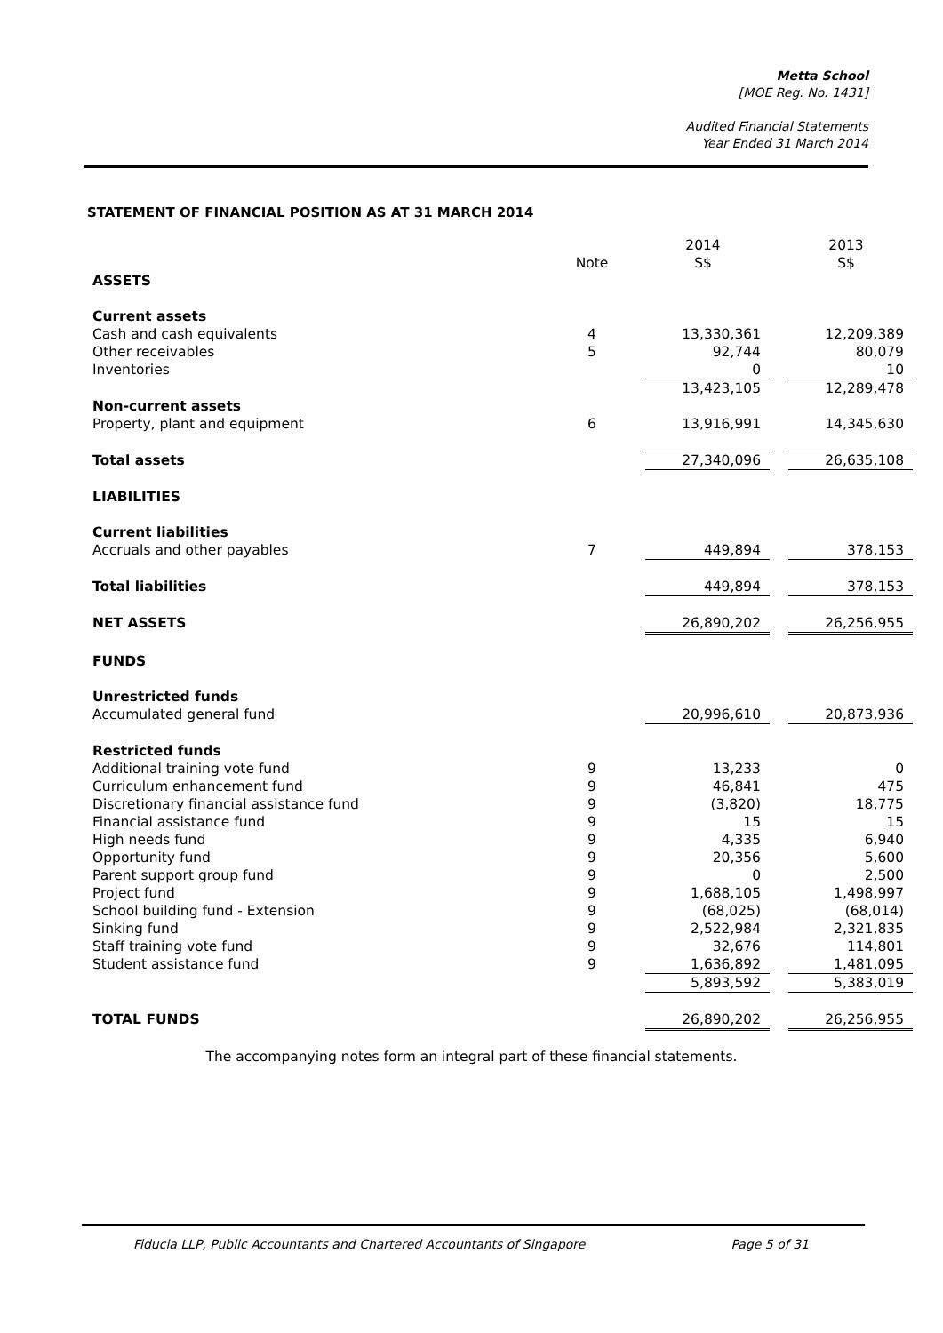Metta School
[MOE Reg. No. 1431]
Audited Financial Statements
Year Ended 31 March 2014
STATEMENT OF FINANCIAL POSITION AS AT 31 MARCH 2014
| | | 2014 | | 2013 |
| --- | --- | --- | --- | --- |
| | Note | S$ | | S$ |
| ASSETS | | | | |
| Current assets | | | | |
| Cash and cash equivalents | 4 | 13,330,361 | | 12,209,389 |
| Other receivables | 5 | 92,744 | | 80,079 |
| Inventories | | 0 | | 10 |
| | | 13,423,105 | | 12,289,478 |
| Non-current assets | | | | |
| Property, plant and equipment | 6 | 13,916,991 | | 14,345,630 |
| Total assets | | 27,340,096 | | 26,635,108 |
| LIABILITIES | | | | |
| Current liabilities | | | | |
| Accruals and other payables | 7 | 449,894 | | 378,153 |
| Total liabilities | | 449,894 | | 378,153 |
| NET ASSETS | | 26,890,202 | | 26,256,955 |
| FUNDS | | | | |
| Unrestricted funds | | | | |
| Accumulated general fund | | 20,996,610 | | 20,873,936 |
| Restricted funds | | | | |
| Additional training vote fund | 9 | 13,233 | | 0 |
| Curriculum enhancement fund | 9 | 46,841 | | 475 |
| Discretionary financial assistance fund | 9 | (3,820) | | 18,775 |
| Financial assistance fund | 9 | 15 | | 15 |
| High needs fund | 9 | 4,335 | | 6,940 |
| Opportunity fund | 9 | 20,356 | | 5,600 |
| Parent support group fund | 9 | 0 | | 2,500 |
| Project fund | 9 | 1,688,105 | | 1,498,997 |
| School building fund - Extension | 9 | (68,025) | | (68,014) |
| Sinking fund | 9 | 2,522,984 | | 2,321,835 |
| Staff training vote fund | 9 | 32,676 | | 114,801 |
| Student assistance fund | 9 | 1,636,892 | | 1,481,095 |
| | | 5,893,592 | | 5,383,019 |
| TOTAL FUNDS | | 26,890,202 | | 26,256,955 |
The accompanying notes form an integral part of these financial statements.
Fiducia LLP, Public Accountants and Chartered Accountants of Singapore Page 5 of 31